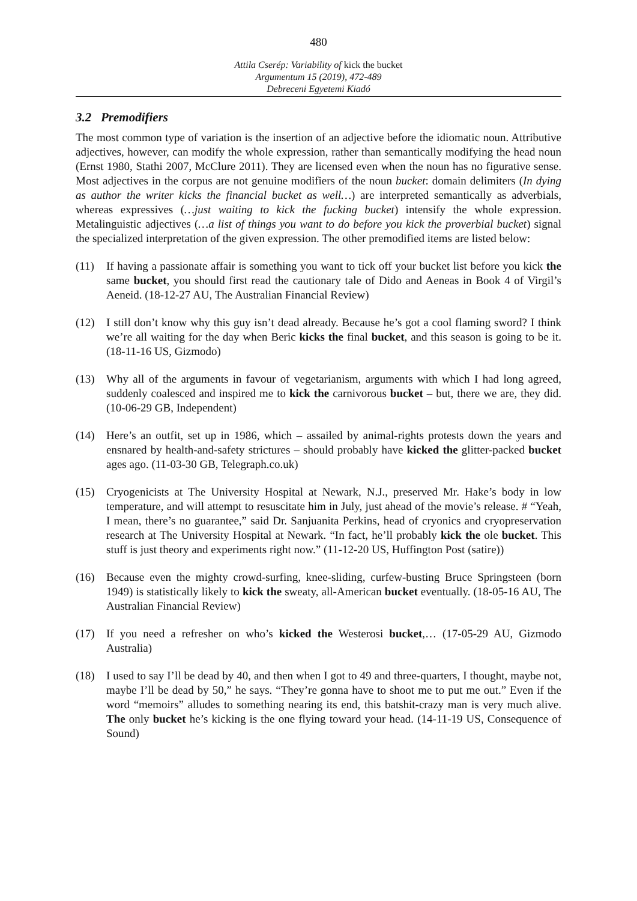480
Attila Cserép: Variability of kick the bucket
Argumentum 15 (2019), 472-489
Debreceni Egyetemi Kiadó
3.2 Premodifiers
The most common type of variation is the insertion of an adjective before the idiomatic noun. Attributive adjectives, however, can modify the whole expression, rather than semantically modifying the head noun (Ernst 1980, Stathi 2007, McClure 2011). They are licensed even when the noun has no figurative sense. Most adjectives in the corpus are not genuine modifiers of the noun bucket: domain delimiters (In dying as author the writer kicks the financial bucket as well…) are interpreted semantically as adverbials, whereas expressives (…just waiting to kick the fucking bucket) intensify the whole expression. Metalinguistic adjectives (…a list of things you want to do before you kick the proverbial bucket) signal the specialized interpretation of the given expression. The other premodified items are listed below:
(11) If having a passionate affair is something you want to tick off your bucket list before you kick the same bucket, you should first read the cautionary tale of Dido and Aeneas in Book 4 of Virgil’s Aeneid. (18-12-27 AU, The Australian Financial Review)
(12) I still don’t know why this guy isn’t dead already. Because he’s got a cool flaming sword? I think we’re all waiting for the day when Beric kicks the final bucket, and this season is going to be it. (18-11-16 US, Gizmodo)
(13) Why all of the arguments in favour of vegetarianism, arguments with which I had long agreed, suddenly coalesced and inspired me to kick the carnivorous bucket – but, there we are, they did. (10-06-29 GB, Independent)
(14) Here’s an outfit, set up in 1986, which – assailed by animal-rights protests down the years and ensnared by health-and-safety strictures – should probably have kicked the glitter-packed bucket ages ago. (11-03-30 GB, Telegraph.co.uk)
(15) Cryogenicists at The University Hospital at Newark, N.J., preserved Mr. Hake’s body in low temperature, and will attempt to resuscitate him in July, just ahead of the movie’s release. # “Yeah, I mean, there’s no guarantee,” said Dr. Sanjuanita Perkins, head of cryonics and cryopreservation research at The University Hospital at Newark. “In fact, he’ll probably kick the ole bucket. This stuff is just theory and experiments right now.” (11-12-20 US, Huffington Post (satire))
(16) Because even the mighty crowd-surfing, knee-sliding, curfew-busting Bruce Springsteen (born 1949) is statistically likely to kick the sweaty, all-American bucket eventually. (18-05-16 AU, The Australian Financial Review)
(17) If you need a refresher on who’s kicked the Westerosi bucket,… (17-05-29 AU, Gizmodo Australia)
(18) I used to say I’ll be dead by 40, and then when I got to 49 and three-quarters, I thought, maybe not, maybe I’ll be dead by 50,” he says. “They’re gonna have to shoot me to put me out.” Even if the word “memoirs” alludes to something nearing its end, this batshit-crazy man is very much alive. The only bucket he’s kicking is the one flying toward your head. (14-11-19 US, Consequence of Sound)